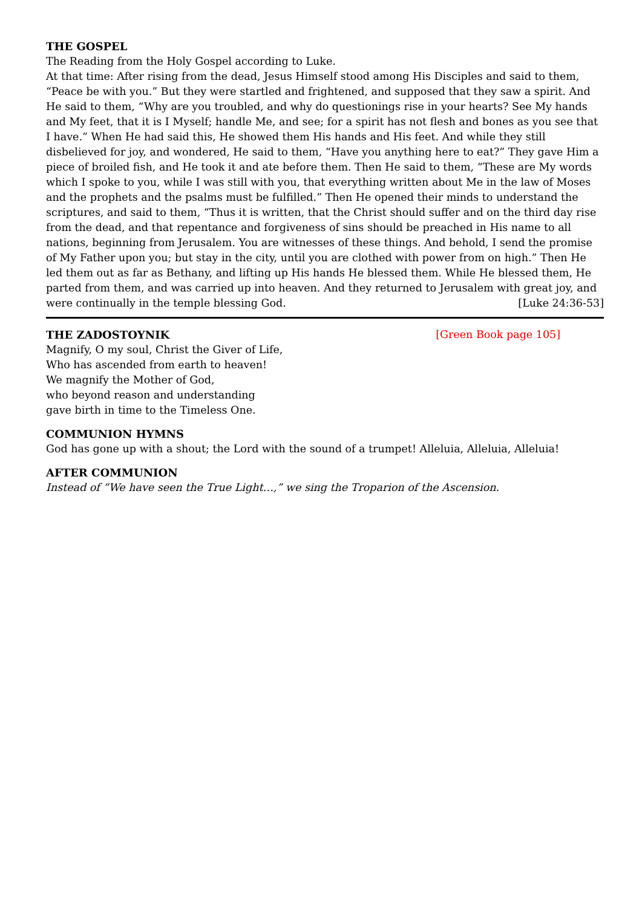THE GOSPEL
The Reading from the Holy Gospel according to Luke.
At that time: After rising from the dead, Jesus Himself stood among His Disciples and said to them, “Peace be with you.” But they were startled and frightened, and supposed that they saw a spirit. And He said to them, “Why are you troubled, and why do questionings rise in your hearts? See My hands and My feet, that it is I Myself; handle Me, and see; for a spirit has not flesh and bones as you see that I have.” When He had said this, He showed them His hands and His feet. And while they still disbelieved for joy, and wondered, He said to them, “Have you anything here to eat?” They gave Him a piece of broiled fish, and He took it and ate before them. Then He said to them, “These are My words which I spoke to you, while I was still with you, that everything written about Me in the law of Moses and the prophets and the psalms must be fulfilled.” Then He opened their minds to understand the scriptures, and said to them, “Thus it is written, that the Christ should suffer and on the third day rise from the dead, and that repentance and forgiveness of sins should be preached in His name to all nations, beginning from Jerusalem. You are witnesses of these things. And behold, I send the promise of My Father upon you; but stay in the city, until you are clothed with power from on high.” Then He led them out as far as Bethany, and lifting up His hands He blessed them. While He blessed them, He parted from them, and was carried up into heaven. And they returned to Jerusalem with great joy, and were continually in the temple blessing God. [Luke 24:36-53]
THE ZADOSTOYNIK
[Green Book page 105]
Magnify, O my soul, Christ the Giver of Life,
Who has ascended from earth to heaven!
We magnify the Mother of God,
who beyond reason and understanding
gave birth in time to the Timeless One.
COMMUNION HYMNS
God has gone up with a shout; the Lord with the sound of a trumpet! Alleluia, Alleluia, Alleluia!
AFTER COMMUNION
Instead of “We have seen the True Light…,” we sing the Troparion of the Ascension.